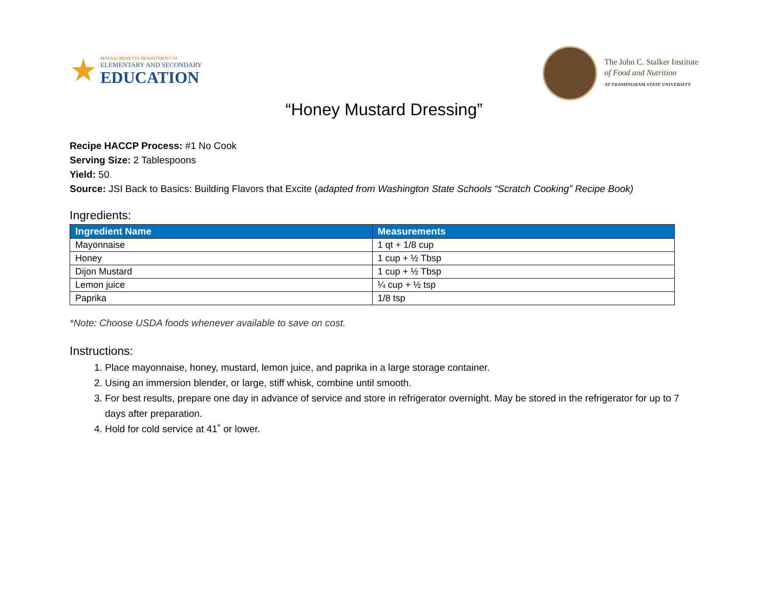★
MASSACHUSETTS DEPARTMENT OF
ELEMENTARY AND SECONDARY
EDUCATION
The John C. Stalker Institute
of Food and Nutrition
AT FRAMINGHAM STATE UNIVERSITY
“Honey Mustard Dressing”
Recipe HACCP Process: #1 No Cook
Serving Size: 2 Tablespoons
Yield: 50
Source: JSI Back to Basics: Building Flavors that Excite (adapted from Washington State Schools “Scratch Cooking” Recipe Book)
Ingredients:
| Ingredient Name | Measurements |
| --- | --- |
| Mayonnaise | 1 qt + 1/8 cup |
| Honey | 1 cup + ½ Tbsp |
| Dijon Mustard | 1 cup + ½ Tbsp |
| Lemon juice | ¼ cup + ½ tsp |
| Paprika | 1/8 tsp |
*Note: Choose USDA foods whenever available to save on cost.
Instructions:
1. Place mayonnaise, honey, mustard, lemon juice, and paprika in a large storage container.
2. Using an immersion blender, or large, stiff whisk, combine until smooth.
3. For best results, prepare one day in advance of service and store in refrigerator overnight. May be stored in the refrigerator for up to 7 days after preparation.
4. Hold for cold service at 41˚ or lower.